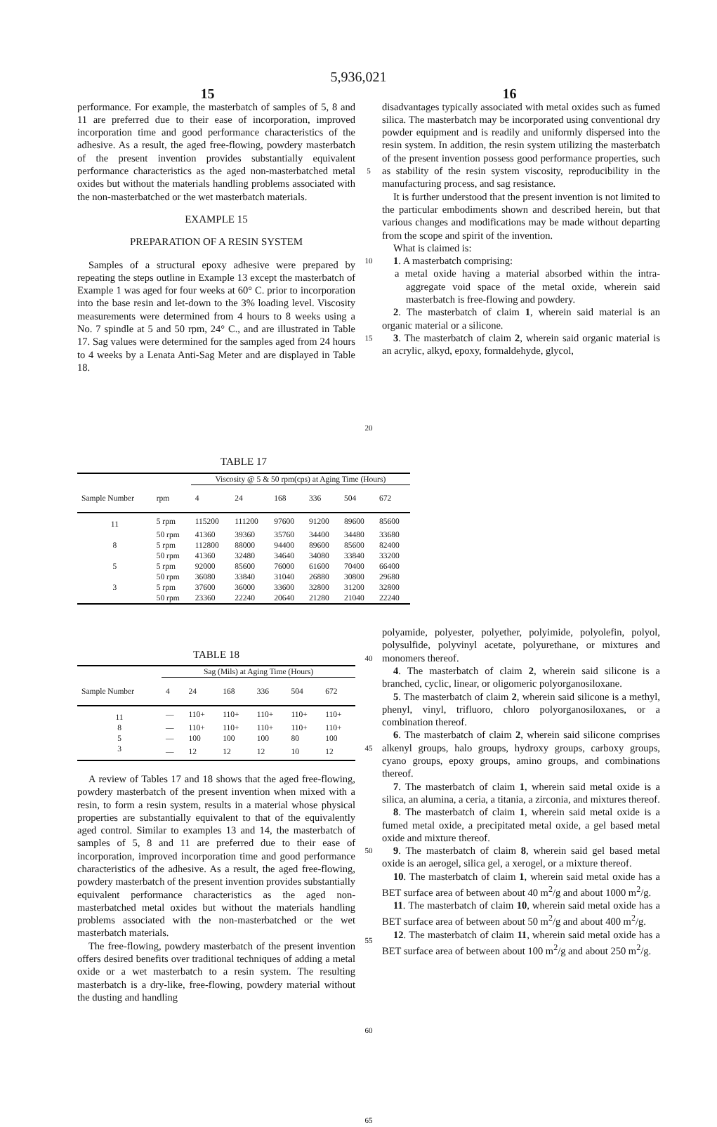5,936,021
15 16
performance. For example, the masterbatch of samples of 5, 8 and 11 are preferred due to their ease of incorporation, improved incorporation time and good performance characteristics of the adhesive. As a result, the aged free-flowing, powdery masterbatch of the present invention provides substantially equivalent performance characteristics as the aged non-masterbatched metal oxides but without the materials handling problems associated with the non-masterbatched or the wet masterbatch materials.
EXAMPLE 15
PREPARATION OF A RESIN SYSTEM
Samples of a structural epoxy adhesive were prepared by repeating the steps outline in Example 13 except the masterbatch of Example 1 was aged for four weeks at 60° C. prior to incorporation into the base resin and let-down to the 3% loading level. Viscosity measurements were determined from 4 hours to 8 weeks using a No. 7 spindle at 5 and 50 rpm, 24° C., and are illustrated in Table 17. Sag values were determined for the samples aged from 24 hours to 4 weeks by a Lenata Anti-Sag Meter and are displayed in Table 18.
5
10
15
20
disadvantages typically associated with metal oxides such as fumed silica. The masterbatch may be incorporated using conventional dry powder equipment and is readily and uniformly dispersed into the resin system. In addition, the resin system utilizing the masterbatch of the present invention possess good performance properties, such as stability of the resin system viscosity, reproducibility in the manufacturing process, and sag resistance.
It is further understood that the present invention is not limited to the particular embodiments shown and described herein, but that various changes and modifications may be made without departing from the scope and spirit of the invention.
What is claimed is:
1. A masterbatch comprising:
a metal oxide having a material absorbed within the intra-aggregate void space of the metal oxide, wherein said masterbatch is free-flowing and powdery.
2. The masterbatch of claim 1, wherein said material is an organic material or a silicone.
3. The masterbatch of claim 2, wherein said organic material is an acrylic, alkyd, epoxy, formaldehyde, glycol,
TABLE 17
| | | Viscosity @ 5 & 50 rpm(cps) at Aging Time (Hours) | | | | | |
| --- | --- | --- | --- | --- | --- | --- | --- |
| Sample Number | rpm | 4 | 24 | 168 | 336 | 504 | 672 |
| 11 | 5 rpm | 115200 | 111200 | 97600 | 91200 | 89600 | 85600 |
| | 50 rpm | 41360 | 39360 | 35760 | 34400 | 34480 | 33680 |
| 8 | 5 rpm | 112800 | 88000 | 94400 | 89600 | 85600 | 82400 |
| | 50 rpm | 41360 | 32480 | 34640 | 34080 | 33840 | 33200 |
| 5 | 5 rpm | 92000 | 85600 | 76000 | 61600 | 70400 | 66400 |
| | 50 rpm | 36080 | 33840 | 31040 | 26880 | 30800 | 29680 |
| 3 | 5 rpm | 37600 | 36000 | 33600 | 32800 | 31200 | 32800 |
| | 50 rpm | 23360 | 22240 | 20640 | 21280 | 21040 | 22240 |
TABLE 18
| | Sag (Mils) at Aging Time (Hours) | | | | | |
| --- | --- | --- | --- | --- | --- | --- |
| Sample Number | 4 | 24 | 168 | 336 | 504 | 672 |
| 11 | — | 110+ | 110+ | 110+ | 110+ | 110+ |
| 8 | — | 110+ | 110+ | 110+ | 110+ | 110+ |
| 5 | — | 100 | 100 | 100 | 80 | 100 |
| 3 | — | 12 | 12 | 12 | 10 | 12 |
A review of Tables 17 and 18 shows that the aged free-flowing, powdery masterbatch of the present invention when mixed with a resin, to form a resin system, results in a material whose physical properties are substantially equivalent to that of the equivalently aged control. Similar to examples 13 and 14, the masterbatch of samples of 5, 8 and 11 are preferred due to their ease of incorporation, improved incorporation time and good performance characteristics of the adhesive. As a result, the aged free-flowing, powdery masterbatch of the present invention provides substantially equivalent performance characteristics as the aged non-masterbatched metal oxides but without the materials handling problems associated with the non-masterbatched or the wet masterbatch materials.
The free-flowing, powdery masterbatch of the present invention offers desired benefits over traditional techniques of adding a metal oxide or a wet masterbatch to a resin system. The resulting masterbatch is a dry-like, free-flowing, powdery material without the dusting and handling
40
45
50
55
60
65
polyamide, polyester, polyether, polyimide, polyolefin, polyol, polysulfide, polyvinyl acetate, polyurethane, or mixtures and monomers thereof.
4. The masterbatch of claim 2, wherein said silicone is a branched, cyclic, linear, or oligomeric polyorganosiloxane.
5. The masterbatch of claim 2, wherein said silicone is a methyl, phenyl, vinyl, trifluoro, chloro polyorganosiloxanes, or a combination thereof.
6. The masterbatch of claim 2, wherein said silicone comprises alkenyl groups, halo groups, hydroxy groups, carboxy groups, cyano groups, epoxy groups, amino groups, and combinations thereof.
7. The masterbatch of claim 1, wherein said metal oxide is a silica, an alumina, a ceria, a titania, a zirconia, and mixtures thereof.
8. The masterbatch of claim 1, wherein said metal oxide is a fumed metal oxide, a precipitated metal oxide, a gel based metal oxide and mixture thereof.
9. The masterbatch of claim 8, wherein said gel based metal oxide is an aerogel, silica gel, a xerogel, or a mixture thereof.
10. The masterbatch of claim 1, wherein said metal oxide has a BET surface area of between about 40 m<sup>2</sup>/g and about 1000 m<sup>2</sup>/g.
11. The masterbatch of claim 10, wherein said metal oxide has a BET surface area of between about 50 m<sup>2</sup>/g and about 400 m<sup>2</sup>/g.
12. The masterbatch of claim 11, wherein said metal oxide has a BET surface area of between about 100 m<sup>2</sup>/g and about 250 m<sup>2</sup>/g.